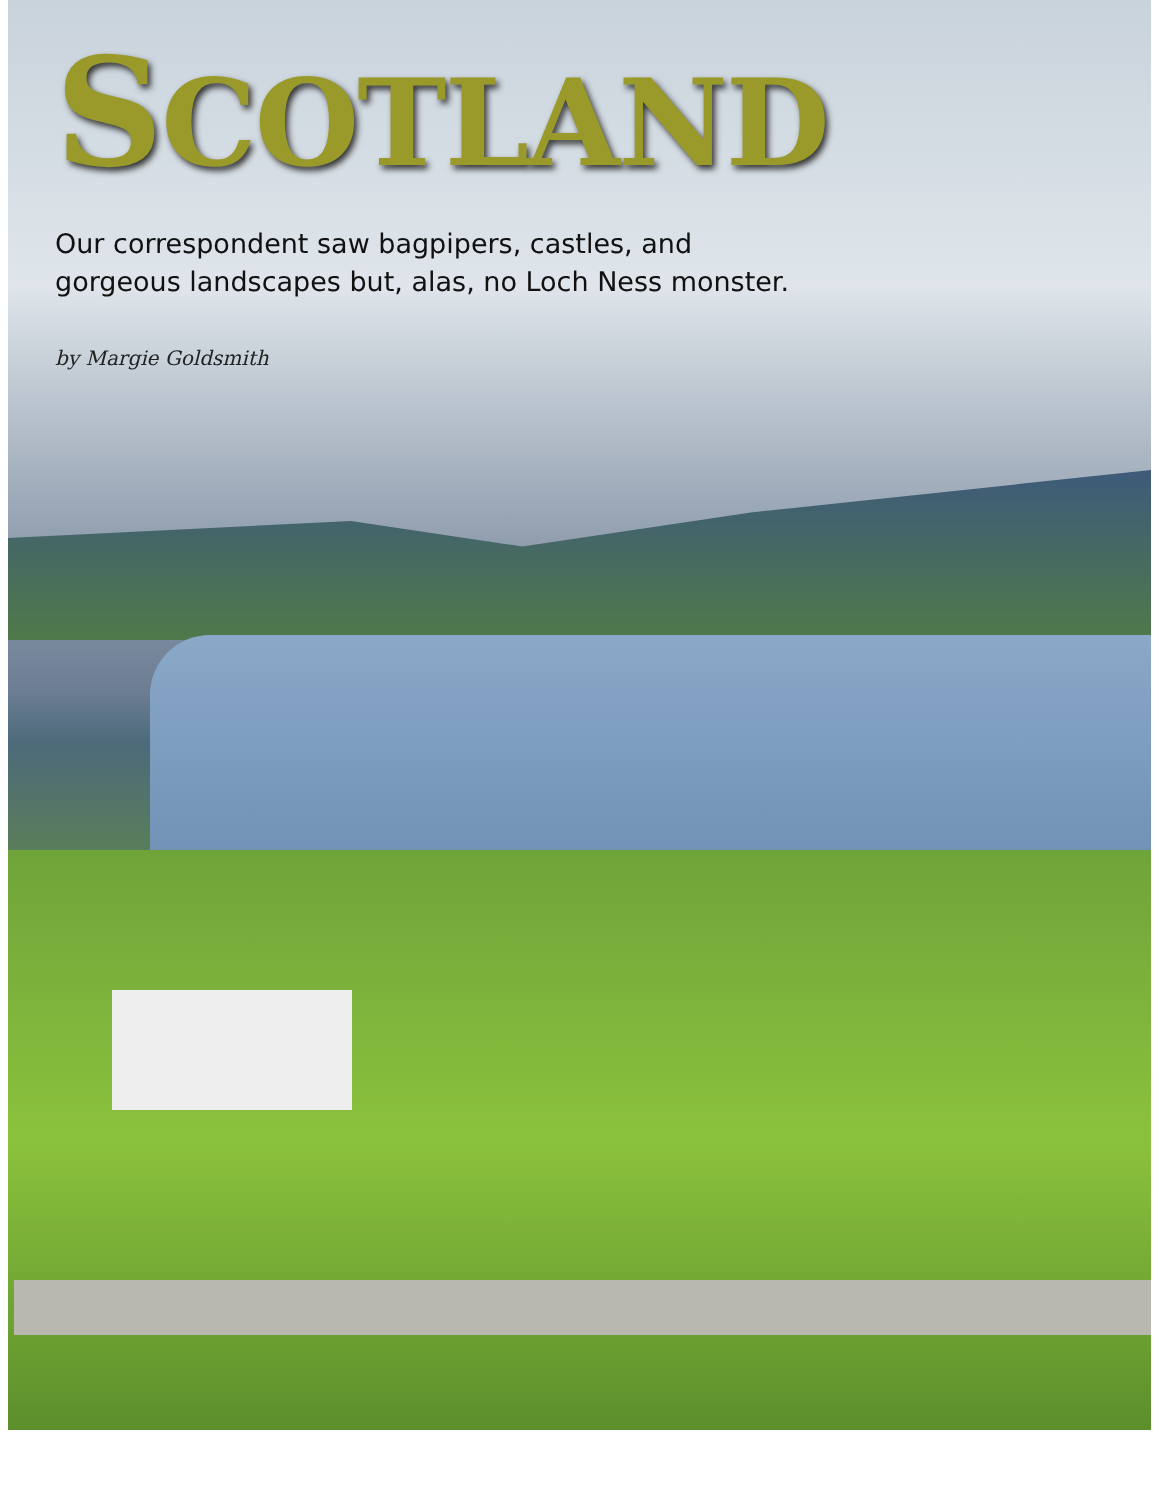SCOTLAND
Our correspondent saw bagpipers, castles, and
gorgeous landscapes but, alas, no Loch Ness monster.
by Margie Goldsmith